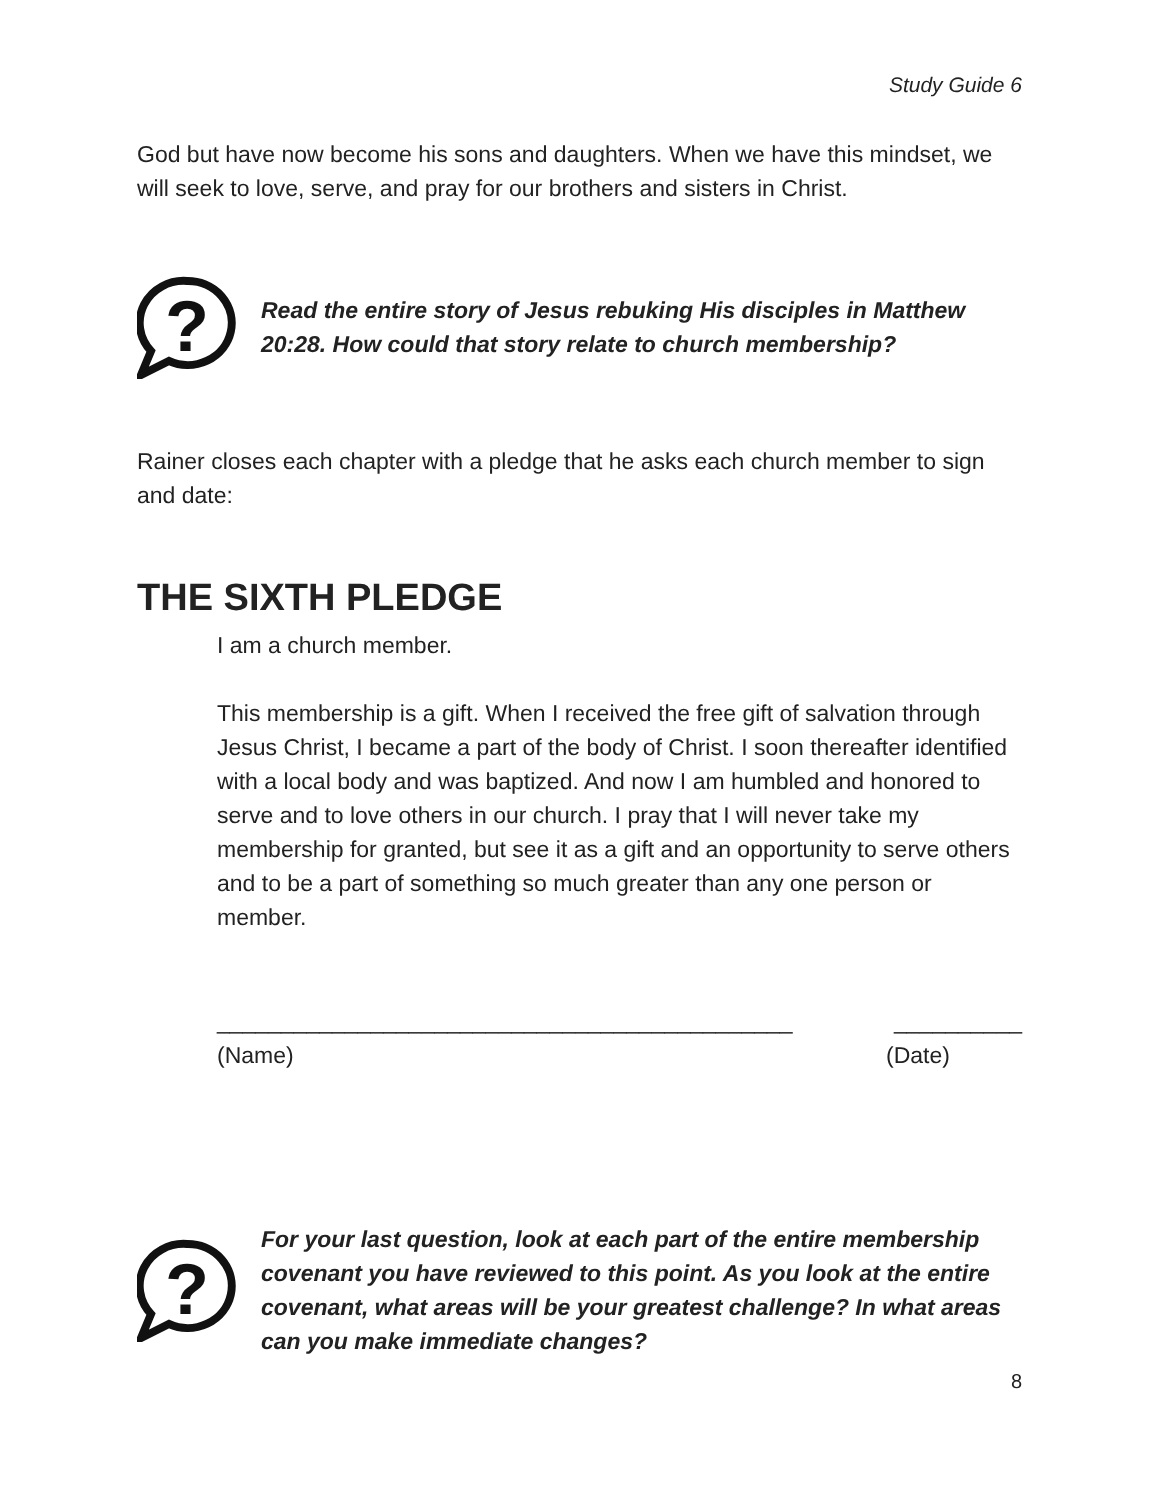Study Guide 6
God but have now become his sons and daughters. When we have this mindset, we will seek to love, serve, and pray for our brothers and sisters in Christ.
?
Read the entire story of Jesus rebuking His disciples in Matthew 20:28. How could that story relate to church membership?
Rainer closes each chapter with a pledge that he asks each church member to sign and date:
THE SIXTH PLEDGE
I am a church member.
This membership is a gift. When I received the free gift of salvation through Jesus Christ, I became a part of the body of Christ. I soon thereafter identified with a local body and was baptized. And now I am humbled and honored to serve and to love others in our church. I pray that I will never take my membership for granted, but see it as a gift and an opportunity to serve others and to be a part of something so much greater than any one person or member.
_____________________________________________ __________
(Name) (Date)
?
For your last question, look at each part of the entire membership covenant you have reviewed to this point. As you look at the entire covenant, what areas will be your greatest challenge? In what areas can you make immediate changes?
8